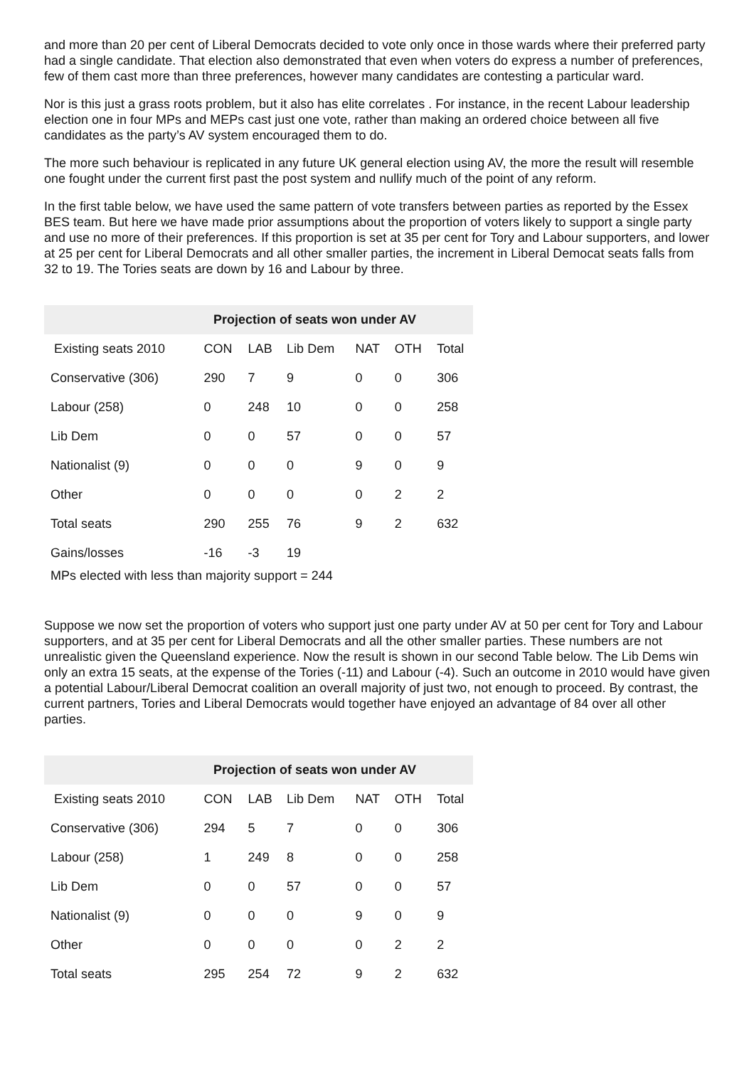and more than 20 per cent of Liberal Democrats decided to vote only once in those wards where their preferred party had a single candidate. That election also demonstrated that even when voters do express a number of preferences, few of them cast more than three preferences, however many candidates are contesting a particular ward.
Nor is this just a grass roots problem, but it also has elite correlates . For instance, in the recent Labour leadership election one in four MPs and MEPs cast just one vote, rather than making an ordered choice between all five candidates as the party’s AV system encouraged them to do.
The more such behaviour is replicated in any future UK general election using AV, the more the result will resemble one fought under the current first past the post system and nullify much of the point of any reform.
In the first table below, we have used the same pattern of vote transfers between parties as reported by the Essex BES team. But here we have made prior assumptions about the proportion of voters likely to support a single party and use no more of their preferences. If this proportion is set at 35 per cent for Tory and Labour supporters, and lower at 25 per cent for Liberal Democrats and all other smaller parties, the increment in Liberal Democat seats falls from 32 to 19. The Tories seats are down by 16 and Labour by three.
| Projection of seats won under AV | | | | | | |
| --- | --- | --- | --- | --- | --- | --- |
| Existing seats 2010 | CON | LAB | Lib Dem | NAT | OTH | Total |
| Conservative (306) | 290 | 7 | 9 | 0 | 0 | 306 |
| Labour (258) | 0 | 248 | 10 | 0 | 0 | 258 |
| Lib Dem | 0 | 0 | 57 | 0 | 0 | 57 |
| Nationalist (9) | 0 | 0 | 0 | 9 | 0 | 9 |
| Other | 0 | 0 | 0 | 0 | 2 | 2 |
| Total seats | 290 | 255 | 76 | 9 | 2 | 632 |
| Gains/losses | -16 | -3 | 19 | | | |
MPs elected with less than majority support = 244
Suppose we now set the proportion of voters who support just one party under AV at 50 per cent for Tory and Labour supporters, and at 35 per cent for Liberal Democrats and all the other smaller parties. These numbers are not unrealistic given the Queensland experience. Now the result is shown in our second Table below. The Lib Dems win only an extra 15 seats, at the expense of the Tories (-11) and Labour (-4). Such an outcome in 2010 would have given a potential Labour/Liberal Democrat coalition an overall majority of just two, not enough to proceed. By contrast, the current partners, Tories and Liberal Democrats would together have enjoyed an advantage of 84 over all other parties.
| Projection of seats won under AV | | | | | | |
| --- | --- | --- | --- | --- | --- | --- |
| Existing seats 2010 | CON | LAB | Lib Dem | NAT | OTH | Total |
| Conservative (306) | 294 | 5 | 7 | 0 | 0 | 306 |
| Labour (258) | 1 | 249 | 8 | 0 | 0 | 258 |
| Lib Dem | 0 | 0 | 57 | 0 | 0 | 57 |
| Nationalist (9) | 0 | 0 | 0 | 9 | 0 | 9 |
| Other | 0 | 0 | 0 | 0 | 2 | 2 |
| Total seats | 295 | 254 | 72 | 9 | 2 | 632 |